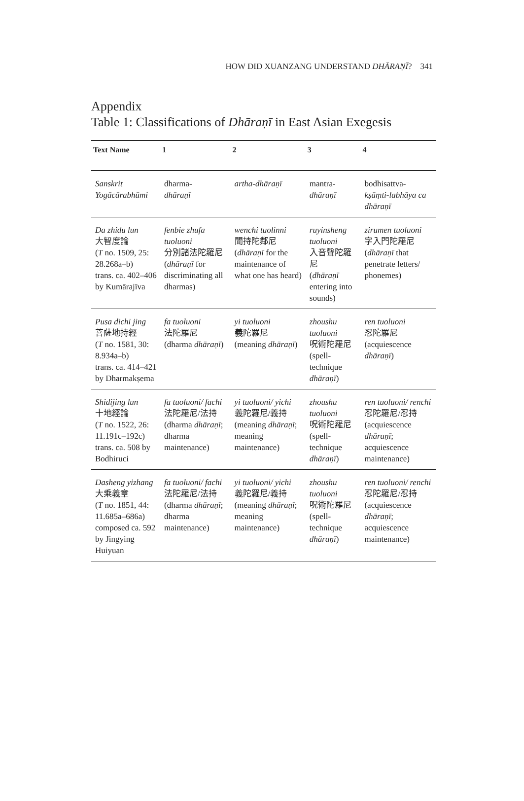HOW DID XUANZANG UNDERSTAND DHĀRAṆĪ? 341
Appendix
Table 1: Classifications of Dhāraṇī in East Asian Exegesis
| Text Name | 1 | 2 | 3 | 4 |
| --- | --- | --- | --- | --- |
| Sanskrit Yogācārabhūmi | dharma- dhāraṇī | artha-dhāraṇī | mantra- dhāraṇī | bodhisattva- kṣāṃti-labhāya ca dhāraṇī |
| Da zhidu lun 大智度論 ( T no. 1509, 25: 28.268a–b) trans. ca. 402–406 by Kumārajīva | fenbie zhufa tuoluoni 分別諸法陀羅尼 ( dhāraṇī for discriminating all dharmas) | wenchi tuolinni 聞持陀鄰尼 ( dhāraṇī for the maintenance of what one has heard) | ruyinsheng tuoluoni 入音聲陀羅尼 ( dhāraṇī entering into sounds) | zirumen tuoluoni 字入門陀羅尼 ( dhāraṇī that penetrate letters/ phonemes) |
| Pusa dichi jing 菩薩地持經 ( T no. 1581, 30: 8.934a–b) trans. ca. 414–421 by Dharmakṣema | fa tuoluoni 法陀羅尼 (dharma dhāraṇī ) | yi tuoluoni 義陀羅尼 (meaning dhāraṇī ) | zhoushu tuoluoni 呪術陀羅尼 (spell-technique dhāraṇī ) | ren tuoluoni 忍陀羅尼 (acquiescence dhāraṇī ) |
| Shidijing lun 十地經論 ( T no. 1522, 26: 11.191c–192c) trans. ca. 508 by Bodhiruci | fa tuoluoni/ fachi 法陀羅尼/法持 (dharma dhāraṇī ; dharma maintenance) | yi tuoluoni/ yichi 義陀羅尼/義持 (meaning dhāraṇī ; meaning maintenance) | zhoushu tuoluoni 呪術陀羅尼 (spell-technique dhāraṇī ) | ren tuoluoni/ renchi 忍陀羅尼/忍持 (acquiescence dhāraṇī ; acquiescence maintenance) |
| Dasheng yizhang 大乘義章 ( T no. 1851, 44: 11.685a–686a) composed ca. 592 by Jingying Huiyuan | fa tuoluoni/ fachi 法陀羅尼/法持 (dharma dhāraṇī ; dharma maintenance) | yi tuoluoni/ yichi 義陀羅尼/義持 (meaning dhāraṇī ; meaning maintenance) | zhoushu tuoluoni 呪術陀羅尼 (spell-technique dhāraṇī ) | ren tuoluoni/ renchi 忍陀羅尼/忍持 (acquiescence dhāraṇī ; acquiescence maintenance) |